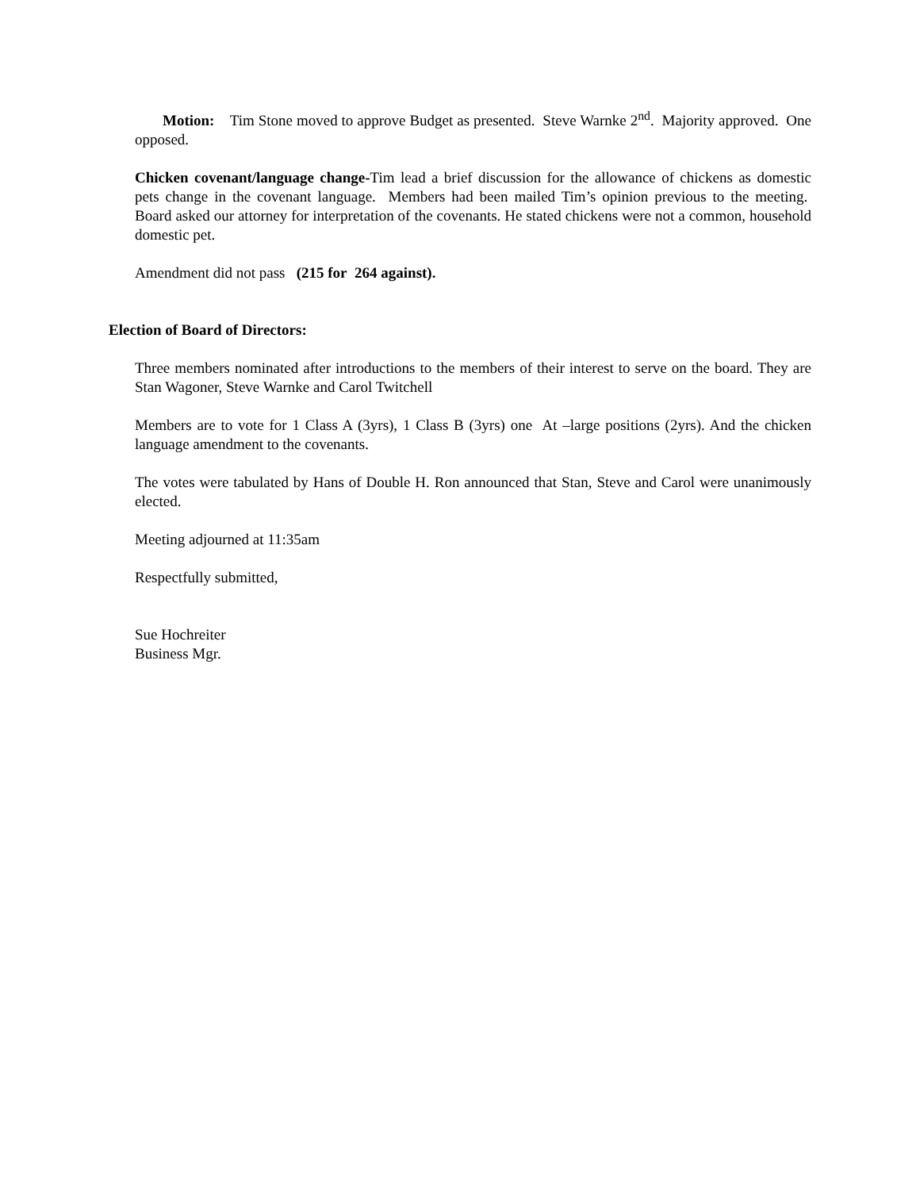Motion: Tim Stone moved to approve Budget as presented. Steve Warnke 2<sup>nd</sup>. Majority approved. One opposed.
Chicken covenant/language change-Tim lead a brief discussion for the allowance of chickens as domestic pets change in the covenant language. Members had been mailed Tim’s opinion previous to the meeting. Board asked our attorney for interpretation of the covenants. He stated chickens were not a common, household domestic pet.
Amendment did not pass (215 for 264 against).
Election of Board of Directors:
Three members nominated after introductions to the members of their interest to serve on the board. They are Stan Wagoner, Steve Warnke and Carol Twitchell
Members are to vote for 1 Class A (3yrs), 1 Class B (3yrs) one At –large positions (2yrs). And the chicken language amendment to the covenants.
The votes were tabulated by Hans of Double H. Ron announced that Stan, Steve and Carol were unanimously elected.
Meeting adjourned at 11:35am
Respectfully submitted,
Sue Hochreiter
Business Mgr.